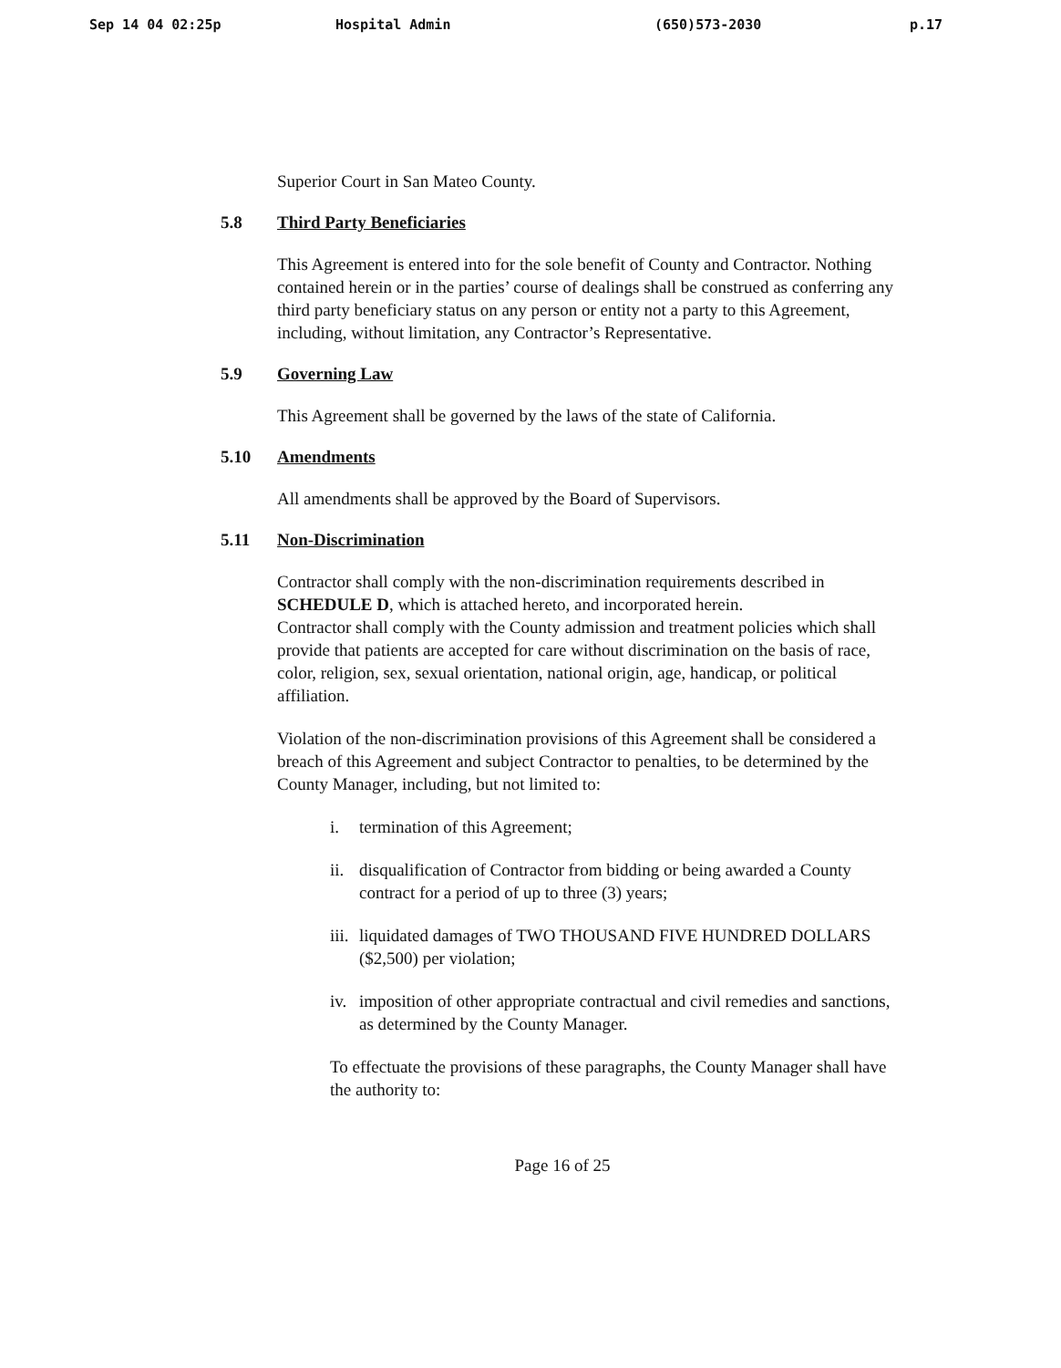Sep 14 04 02:25p Hospital Admin (650)573-2030 p.17
Superior Court in San Mateo County.
5.8 Third Party Beneficiaries
This Agreement is entered into for the sole benefit of County and Contractor. Nothing contained herein or in the parties’ course of dealings shall be construed as conferring any third party beneficiary status on any person or entity not a party to this Agreement, including, without limitation, any Contractor’s Representative.
5.9 Governing Law
This Agreement shall be governed by the laws of the state of California.
5.10 Amendments
All amendments shall be approved by the Board of Supervisors.
5.11 Non-Discrimination
Contractor shall comply with the non-discrimination requirements described in SCHEDULE D, which is attached hereto, and incorporated herein.
Contractor shall comply with the County admission and treatment policies which shall provide that patients are accepted for care without discrimination on the basis of race, color, religion, sex, sexual orientation, national origin, age, handicap, or political affiliation.
Violation of the non-discrimination provisions of this Agreement shall be considered a breach of this Agreement and subject Contractor to penalties, to be determined by the County Manager, including, but not limited to:
i. termination of this Agreement;
ii. disqualification of Contractor from bidding or being awarded a County contract for a period of up to three (3) years;
iii. liquidated damages of TWO THOUSAND FIVE HUNDRED DOLLARS ($2,500) per violation;
iv. imposition of other appropriate contractual and civil remedies and sanctions, as determined by the County Manager.
To effectuate the provisions of these paragraphs, the County Manager shall have the authority to:
Page 16 of 25